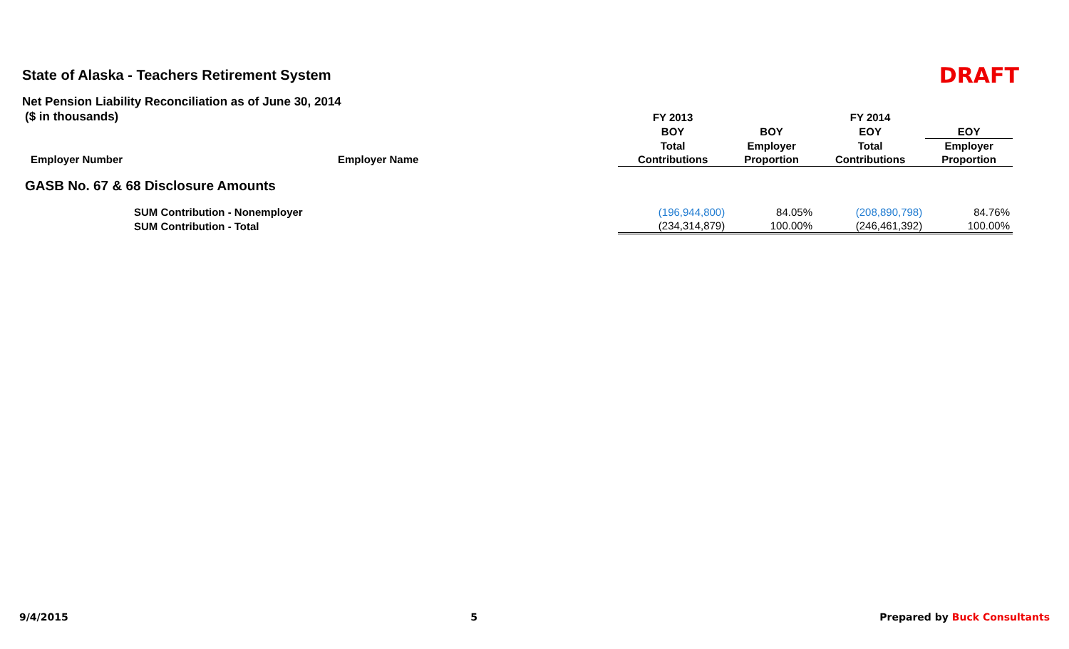State of Alaska - Teachers Retirement System
DRAFT
Net Pension Liability Reconciliation as of June 30, 2014
| ($ in thousands) | | FY 2013 | | FY 2014 | |
| --- | --- | --- | --- | --- | --- |
| | | BOY | BOY | EOY | EOY |
| | | Total | Employer | Total | Employer |
| Employer Number | Employer Name | Contributions | Proportion | Contributions | Proportion |
| GASB No. 67 & 68 Disclosure Amounts | | | | | |
| SUM Contribution - Nonemployer | | (196,944,800) | 84.05% | (208,890,798) | 84.76% |
| SUM Contribution - Total | | (234,314,879) | 100.00% | (246,461,392) | 100.00% |
9/4/2015 5 Prepared by Buck Consultants